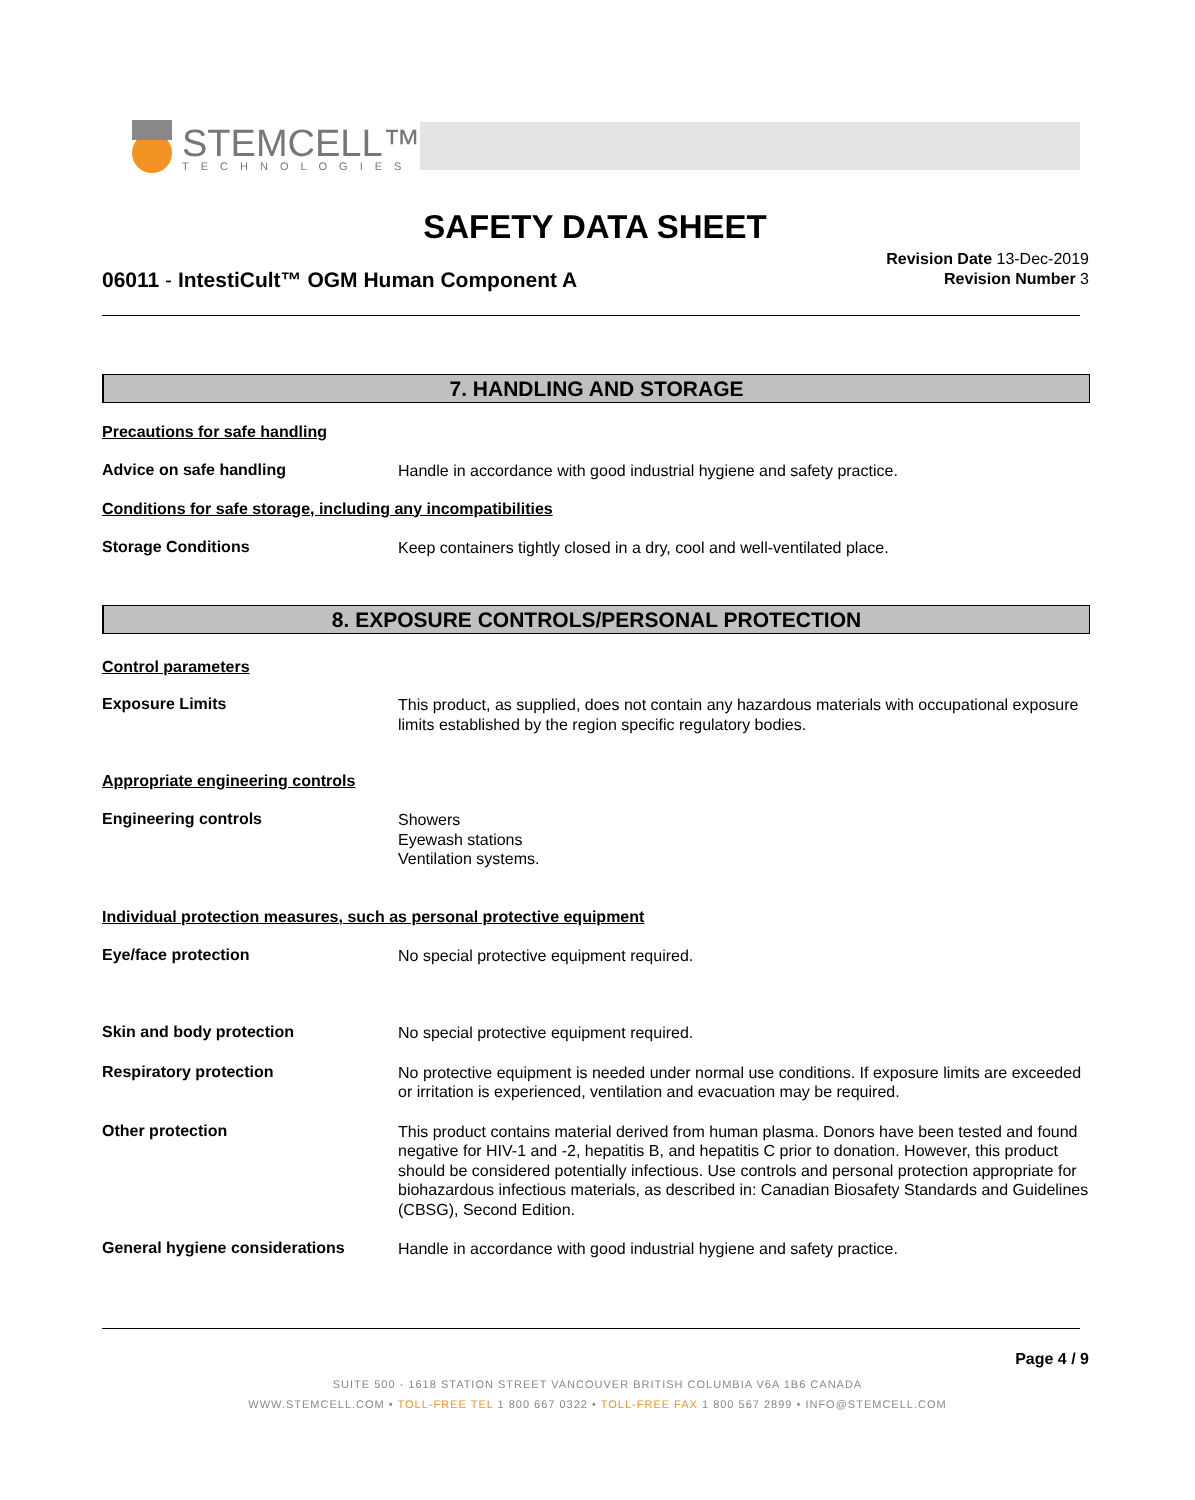STEMCELL™
TECHNOLOGIES
SAFETY DATA SHEET
06011 - IntestiCult™ OGM Human Component A
Revision Date 13-Dec-2019
Revision Number 3
7. HANDLING AND STORAGE
Precautions for safe handling
Advice on safe handling
Handle in accordance with good industrial hygiene and safety practice.
Conditions for safe storage, including any incompatibilities
Storage Conditions
Keep containers tightly closed in a dry, cool and well-ventilated place.
8. EXPOSURE CONTROLS/PERSONAL PROTECTION
Control parameters
Exposure Limits
This product, as supplied, does not contain any hazardous materials with occupational exposure limits established by the region specific regulatory bodies.
Appropriate engineering controls
Engineering controls
Showers
Eyewash stations
Ventilation systems.
Individual protection measures, such as personal protective equipment
Eye/face protection
No special protective equipment required.
Skin and body protection
No special protective equipment required.
Respiratory protection
No protective equipment is needed under normal use conditions. If exposure limits are exceeded or irritation is experienced, ventilation and evacuation may be required.
Other protection
This product contains material derived from human plasma. Donors have been tested and found negative for HIV-1 and -2, hepatitis B, and hepatitis C prior to donation. However, this product should be considered potentially infectious. Use controls and personal protection appropriate for biohazardous infectious materials, as described in: Canadian Biosafety Standards and Guidelines (CBSG), Second Edition.
General hygiene considerations
Handle in accordance with good industrial hygiene and safety practice.
Page 4 / 9
SUITE 500 - 1618 STATION STREET VANCOUVER BRITISH COLUMBIA V6A 1B6 CANADA
WWW.STEMCELL.COM • TOLL-FREE TEL 1 800 667 0322 • TOLL-FREE FAX 1 800 567 2899 • INFO@STEMCELL.COM